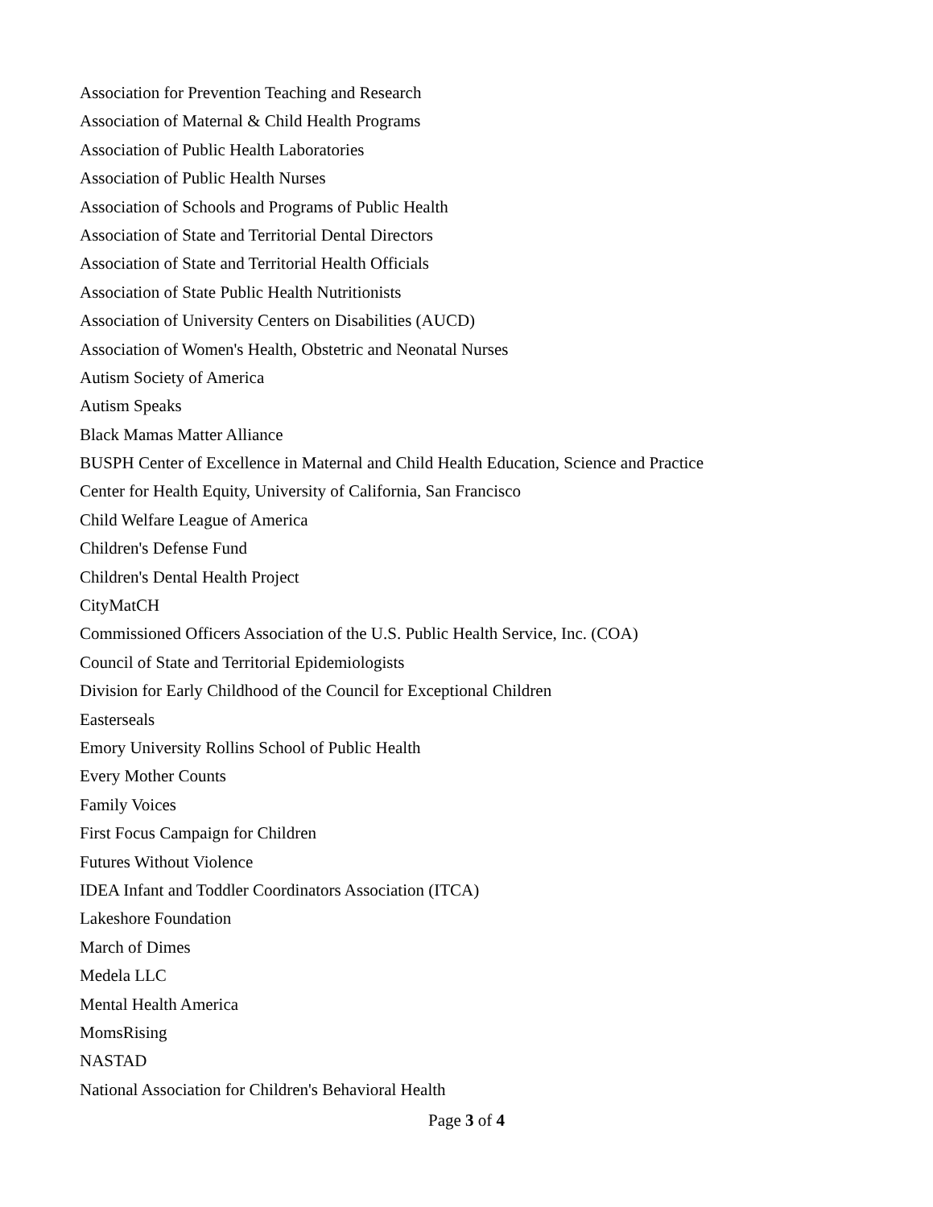Association for Prevention Teaching and Research
Association of Maternal & Child Health Programs
Association of Public Health Laboratories
Association of Public Health Nurses
Association of Schools and Programs of Public Health
Association of State and Territorial Dental Directors
Association of State and Territorial Health Officials
Association of State Public Health Nutritionists
Association of University Centers on Disabilities (AUCD)
Association of Women's Health, Obstetric and Neonatal Nurses
Autism Society of America
Autism Speaks
Black Mamas Matter Alliance
BUSPH Center of Excellence in Maternal and Child Health Education, Science and Practice
Center for Health Equity, University of California, San Francisco
Child Welfare League of America
Children's Defense Fund
Children's Dental Health Project
CityMatCH
Commissioned Officers Association of the U.S. Public Health Service, Inc. (COA)
Council of State and Territorial Epidemiologists
Division for Early Childhood of the Council for Exceptional Children
Easterseals
Emory University Rollins School of Public Health
Every Mother Counts
Family Voices
First Focus Campaign for Children
Futures Without Violence
IDEA Infant and Toddler Coordinators Association (ITCA)
Lakeshore Foundation
March of Dimes
Medela LLC
Mental Health America
MomsRising
NASTAD
National Association for Children's Behavioral Health
Page 3 of 4